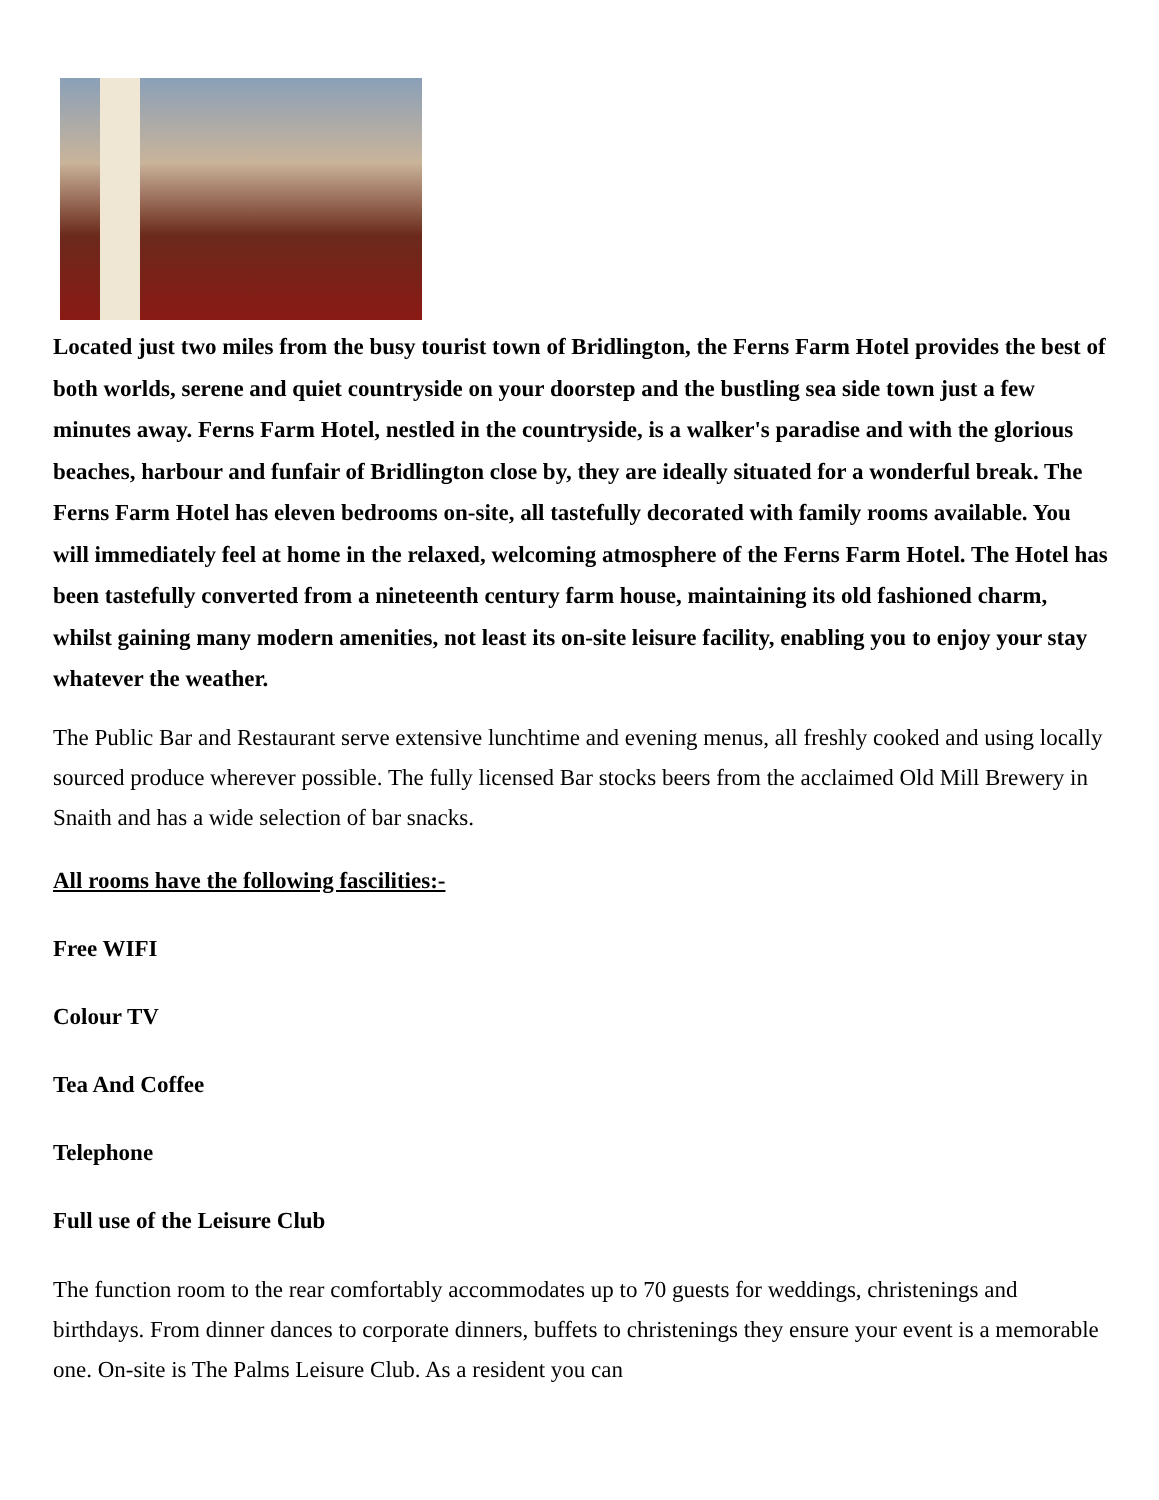Located just two miles from the busy tourist town of Bridlington, the Ferns Farm Hotel provides the best of both worlds, serene and quiet countryside on your doorstep and the bustling sea side town just a few minutes away. Ferns Farm Hotel, nestled in the countryside, is a walker's paradise and with the glorious beaches, harbour and funfair of Bridlington close by, they are ideally situated for a wonderful break. The Ferns Farm Hotel has eleven bedrooms on-site, all tastefully decorated with family rooms available. You will immediately feel at home in the relaxed, welcoming atmosphere of the Ferns Farm Hotel. The Hotel has been tastefully converted from a nineteenth century farm house, maintaining its old fashioned charm, whilst gaining many modern amenities, not least its on-site leisure facility, enabling you to enjoy your stay whatever the weather.
The Public Bar and Restaurant serve extensive lunchtime and evening menus, all freshly cooked and using locally sourced produce wherever possible. The fully licensed Bar stocks beers from the acclaimed Old Mill Brewery in Snaith and has a wide selection of bar snacks.
All rooms have the following fascilities:-
Free WIFI
Colour TV
Tea And Coffee
Telephone
Full use of the Leisure Club
The function room to the rear comfortably accommodates up to 70 guests for weddings, christenings and birthdays. From dinner dances to corporate dinners, buffets to christenings they ensure your event is a memorable one. On-site is The Palms Leisure Club. As a resident you can